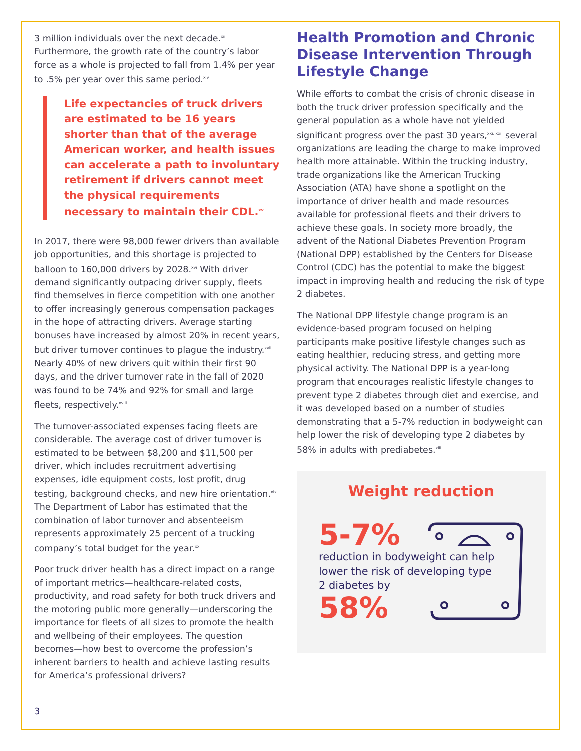3 million individuals over the next decade.<sup>xiii</sup> Furthermore, the growth rate of the country’s labor force as a whole is projected to fall from 1.4% per year to .5% per year over this same period.<sup>xiv</sup>
Life expectancies of truck drivers are estimated to be 16 years shorter than that of the average American worker, and health issues can accelerate a path to involuntary retirement if drivers cannot meet the physical requirements necessary to maintain their CDL.<sup>xv</sup>
In 2017, there were 98,000 fewer drivers than available job opportunities, and this shortage is projected to balloon to 160,000 drivers by 2028.<sup>xvi</sup> With driver demand significantly outpacing driver supply, fleets find themselves in fierce competition with one another to offer increasingly generous compensation packages in the hope of attracting drivers. Average starting bonuses have increased by almost 20% in recent years, but driver turnover continues to plague the industry.<sup>xvii</sup> Nearly 40% of new drivers quit within their first 90 days, and the driver turnover rate in the fall of 2020 was found to be 74% and 92% for small and large fleets, respectively.<sup>xviii</sup>
The turnover-associated expenses facing fleets are considerable. The average cost of driver turnover is estimated to be between $8,200 and $11,500 per driver, which includes recruitment advertising expenses, idle equipment costs, lost profit, drug testing, background checks, and new hire orientation.<sup>xix</sup> The Department of Labor has estimated that the combination of labor turnover and absenteeism represents approximately 25 percent of a trucking company’s total budget for the year.<sup>xx</sup>
Poor truck driver health has a direct impact on a range of important metrics—healthcare-related costs, productivity, and road safety for both truck drivers and the motoring public more generally—underscoring the importance for fleets of all sizes to promote the health and wellbeing of their employees. The question becomes—how best to overcome the profession’s inherent barriers to health and achieve lasting results for America’s professional drivers?
Health Promotion and Chronic Disease Intervention Through Lifestyle Change
While efforts to combat the crisis of chronic disease in both the truck driver profession specifically and the general population as a whole have not yielded significant progress over the past 30 years,<sup>xxi, xxii</sup> several organizations are leading the charge to make improved health more attainable. Within the trucking industry, trade organizations like the American Trucking Association (ATA) have shone a spotlight on the importance of driver health and made resources available for professional fleets and their drivers to achieve these goals. In society more broadly, the advent of the National Diabetes Prevention Program (National DPP) established by the Centers for Disease Control (CDC) has the potential to make the biggest impact in improving health and reducing the risk of type 2 diabetes.
The National DPP lifestyle change program is an evidence-based program focused on helping participants make positive lifestyle changes such as eating healthier, reducing stress, and getting more physical activity. The National DPP is a year-long program that encourages realistic lifestyle changes to prevent type 2 diabetes through diet and exercise, and it was developed based on a number of studies demonstrating that a 5-7% reduction in bodyweight can help lower the risk of developing type 2 diabetes by 58% in adults with prediabetes.<sup>xiii</sup>
Weight reduction
5-7%
reduction in bodyweight can help lower the risk of developing type 2 diabetes by
58%
3